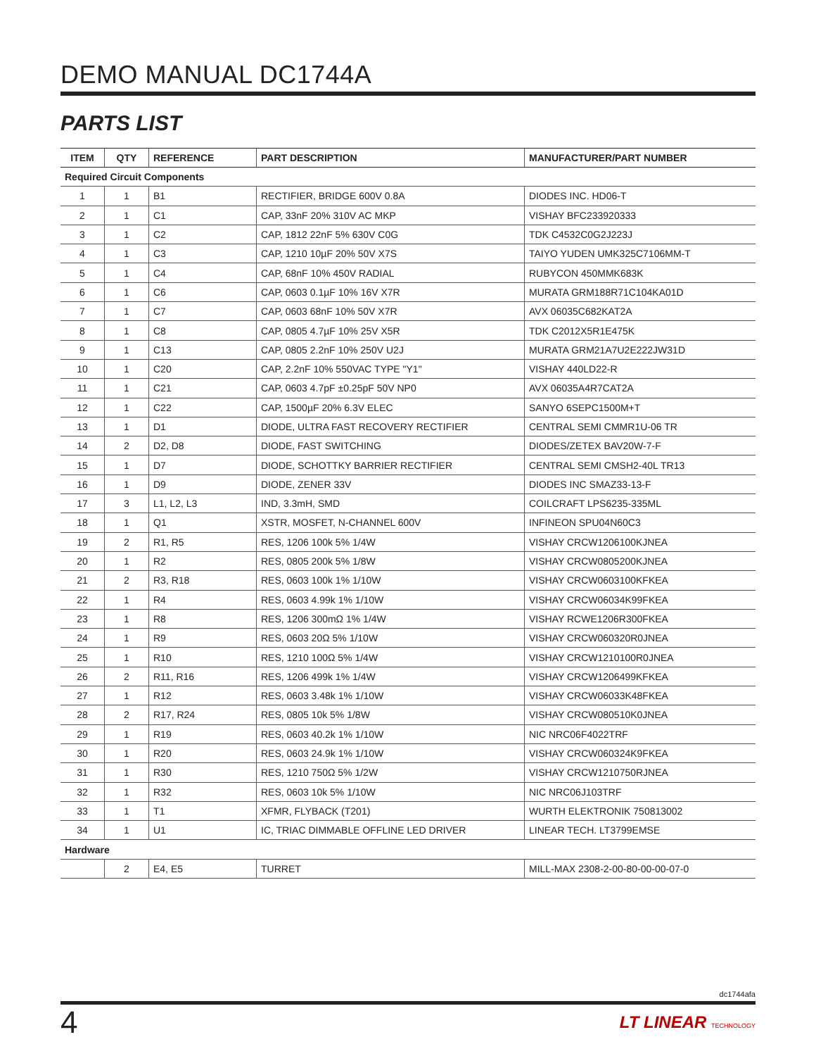DEMO MANUAL DC1744A
PARTS LIST
| ITEM | QTY | REFERENCE | PART DESCRIPTION | MANUFACTURER/PART NUMBER |
| --- | --- | --- | --- | --- |
| Required Circuit Components | | | | |
| 1 | 1 | B1 | RECTIFIER, BRIDGE 600V 0.8A | DIODES INC. HD06-T |
| 2 | 1 | C1 | CAP, 33nF 20% 310V AC MKP | VISHAY BFC233920333 |
| 3 | 1 | C2 | CAP, 1812 22nF 5% 630V C0G | TDK C4532C0G2J223J |
| 4 | 1 | C3 | CAP, 1210 10µF 20% 50V X7S | TAIYO YUDEN UMK325C7106MM-T |
| 5 | 1 | C4 | CAP, 68nF 10% 450V RADIAL | RUBYCON 450MMK683K |
| 6 | 1 | C6 | CAP, 0603 0.1µF 10% 16V X7R | MURATA GRM188R71C104KA01D |
| 7 | 1 | C7 | CAP, 0603 68nF 10% 50V X7R | AVX 06035C682KAT2A |
| 8 | 1 | C8 | CAP, 0805 4.7µF 10% 25V X5R | TDK C2012X5R1E475K |
| 9 | 1 | C13 | CAP, 0805 2.2nF 10% 250V U2J | MURATA GRM21A7U2E222JW31D |
| 10 | 1 | C20 | CAP, 2.2nF 10% 550VAC TYPE "Y1" | VISHAY 440LD22-R |
| 11 | 1 | C21 | CAP, 0603 4.7pF ±0.25pF 50V NP0 | AVX 06035A4R7CAT2A |
| 12 | 1 | C22 | CAP, 1500µF 20% 6.3V ELEC | SANYO 6SEPC1500M+T |
| 13 | 1 | D1 | DIODE, ULTRA FAST RECOVERY RECTIFIER | CENTRAL SEMI CMMR1U-06 TR |
| 14 | 2 | D2, D8 | DIODE, FAST SWITCHING | DIODES/ZETEX BAV20W-7-F |
| 15 | 1 | D7 | DIODE, SCHOTTKY BARRIER RECTIFIER | CENTRAL SEMI CMSH2-40L TR13 |
| 16 | 1 | D9 | DIODE, ZENER 33V | DIODES INC SMAZ33-13-F |
| 17 | 3 | L1, L2, L3 | IND, 3.3mH, SMD | COILCRAFT LPS6235-335ML |
| 18 | 1 | Q1 | XSTR, MOSFET, N-CHANNEL 600V | INFINEON SPU04N60C3 |
| 19 | 2 | R1, R5 | RES, 1206 100k 5% 1/4W | VISHAY CRCW1206100KJNEA |
| 20 | 1 | R2 | RES, 0805 200k 5% 1/8W | VISHAY CRCW0805200KJNEA |
| 21 | 2 | R3, R18 | RES, 0603 100k 1% 1/10W | VISHAY CRCW0603100KFKEA |
| 22 | 1 | R4 | RES, 0603 4.99k 1% 1/10W | VISHAY CRCW06034K99FKEA |
| 23 | 1 | R8 | RES, 1206 300mΩ 1% 1/4W | VISHAY RCWE1206R300FKEA |
| 24 | 1 | R9 | RES, 0603 20Ω 5% 1/10W | VISHAY CRCW060320R0JNEA |
| 25 | 1 | R10 | RES, 1210 100Ω 5% 1/4W | VISHAY CRCW1210100R0JNEA |
| 26 | 2 | R11, R16 | RES, 1206 499k 1% 1/4W | VISHAY CRCW1206499KFKEA |
| 27 | 1 | R12 | RES, 0603 3.48k 1% 1/10W | VISHAY CRCW06033K48FKEA |
| 28 | 2 | R17, R24 | RES, 0805 10k 5% 1/8W | VISHAY CRCW080510K0JNEA |
| 29 | 1 | R19 | RES, 0603 40.2k 1% 1/10W | NIC NRC06F4022TRF |
| 30 | 1 | R20 | RES, 0603 24.9k 1% 1/10W | VISHAY CRCW060324K9FKEA |
| 31 | 1 | R30 | RES, 1210 750Ω 5% 1/2W | VISHAY CRCW1210750RJNEA |
| 32 | 1 | R32 | RES, 0603 10k 5% 1/10W | NIC NRC06J103TRF |
| 33 | 1 | T1 | XFMR, FLYBACK (T201) | WURTH ELEKTRONIK 750813002 |
| 34 | 1 | U1 | IC, TRIAC DIMMABLE OFFLINE LED DRIVER | LINEAR TECH. LT3799EMSE |
| Hardware | | | | |
| | 2 | E4, E5 | TURRET | MILL-MAX 2308-2-00-80-00-00-07-0 |
dc1744afa
4 LT LINEAR TECHNOLOGY